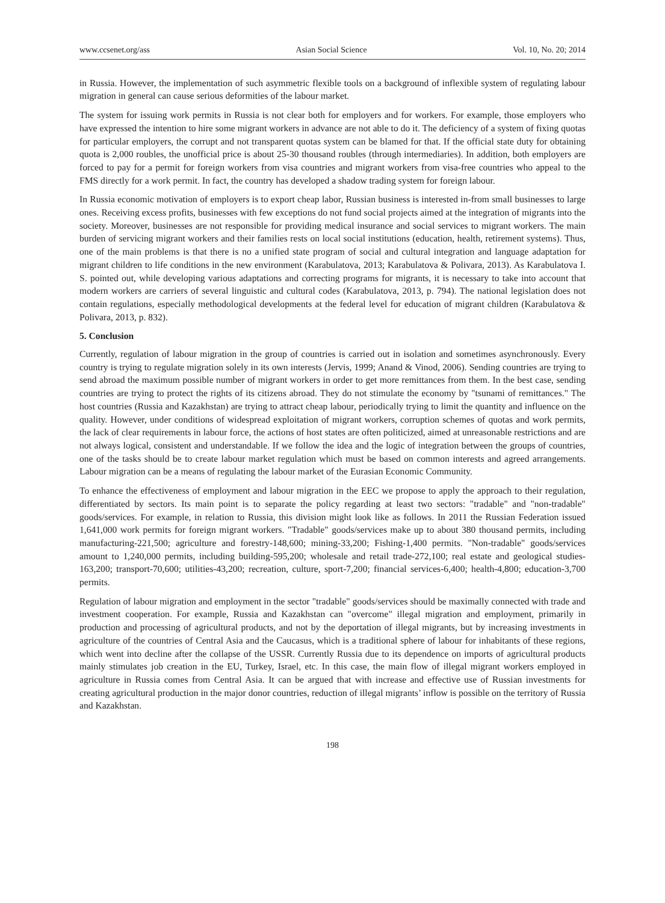www.ccsenet.org/ass Asian Social Science Vol. 10, No. 20; 2014
in Russia. However, the implementation of such asymmetric flexible tools on a background of inflexible system of regulating labour migration in general can cause serious deformities of the labour market.
The system for issuing work permits in Russia is not clear both for employers and for workers. For example, those employers who have expressed the intention to hire some migrant workers in advance are not able to do it. The deficiency of a system of fixing quotas for particular employers, the corrupt and not transparent quotas system can be blamed for that. If the official state duty for obtaining quota is 2,000 roubles, the unofficial price is about 25-30 thousand roubles (through intermediaries). In addition, both employers are forced to pay for a permit for foreign workers from visa countries and migrant workers from visa-free countries who appeal to the FMS directly for a work permit. In fact, the country has developed a shadow trading system for foreign labour.
In Russia economic motivation of employers is to export cheap labor, Russian business is interested in-from small businesses to large ones. Receiving excess profits, businesses with few exceptions do not fund social projects aimed at the integration of migrants into the society. Moreover, businesses are not responsible for providing medical insurance and social services to migrant workers. The main burden of servicing migrant workers and their families rests on local social institutions (education, health, retirement systems). Thus, one of the main problems is that there is no a unified state program of social and cultural integration and language adaptation for migrant children to life conditions in the new environment (Karabulatova, 2013; Karabulatova & Polivara, 2013). As Karabulatova I. S. pointed out, while developing various adaptations and correcting programs for migrants, it is necessary to take into account that modern workers are carriers of several linguistic and cultural codes (Karabulatova, 2013, p. 794). The national legislation does not contain regulations, especially methodological developments at the federal level for education of migrant children (Karabulatova & Polivara, 2013, p. 832).
5. Conclusion
Currently, regulation of labour migration in the group of countries is carried out in isolation and sometimes asynchronously. Every country is trying to regulate migration solely in its own interests (Jervis, 1999; Anand & Vinod, 2006). Sending countries are trying to send abroad the maximum possible number of migrant workers in order to get more remittances from them. In the best case, sending countries are trying to protect the rights of its citizens abroad. They do not stimulate the economy by "tsunami of remittances." The host countries (Russia and Kazakhstan) are trying to attract cheap labour, periodically trying to limit the quantity and influence on the quality. However, under conditions of widespread exploitation of migrant workers, corruption schemes of quotas and work permits, the lack of clear requirements in labour force, the actions of host states are often politicized, aimed at unreasonable restrictions and are not always logical, consistent and understandable. If we follow the idea and the logic of integration between the groups of countries, one of the tasks should be to create labour market regulation which must be based on common interests and agreed arrangements. Labour migration can be a means of regulating the labour market of the Eurasian Economic Community.
To enhance the effectiveness of employment and labour migration in the EEC we propose to apply the approach to their regulation, differentiated by sectors. Its main point is to separate the policy regarding at least two sectors: "tradable" and "non-tradable" goods/services. For example, in relation to Russia, this division might look like as follows. In 2011 the Russian Federation issued 1,641,000 work permits for foreign migrant workers. "Tradable" goods/services make up to about 380 thousand permits, including manufacturing-221,500; agriculture and forestry-148,600; mining-33,200; Fishing-1,400 permits. "Non-tradable" goods/services amount to 1,240,000 permits, including building-595,200; wholesale and retail trade-272,100; real estate and geological studies-163,200; transport-70,600; utilities-43,200; recreation, culture, sport-7,200; financial services-6,400; health-4,800; education-3,700 permits.
Regulation of labour migration and employment in the sector "tradable" goods/services should be maximally connected with trade and investment cooperation. For example, Russia and Kazakhstan can "overcome" illegal migration and employment, primarily in production and processing of agricultural products, and not by the deportation of illegal migrants, but by increasing investments in agriculture of the countries of Central Asia and the Caucasus, which is a traditional sphere of labour for inhabitants of these regions, which went into decline after the collapse of the USSR. Currently Russia due to its dependence on imports of agricultural products mainly stimulates job creation in the EU, Turkey, Israel, etc. In this case, the main flow of illegal migrant workers employed in agriculture in Russia comes from Central Asia. It can be argued that with increase and effective use of Russian investments for creating agricultural production in the major donor countries, reduction of illegal migrants’ inflow is possible on the territory of Russia and Kazakhstan.
198